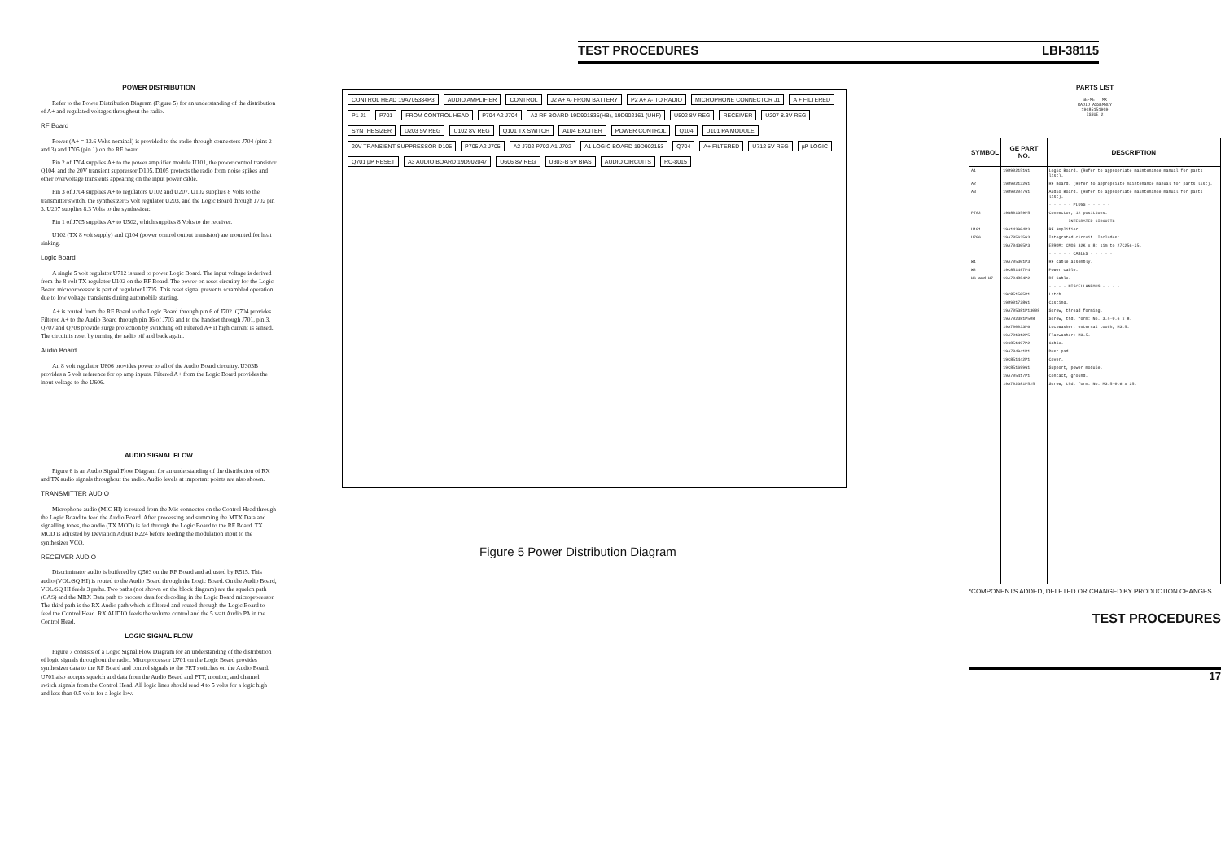POWER DISTRIBUTION
Refer to the Power Distribution Diagram (Figure 5) for an understanding of the distribution of A+ and regulated voltages throughout the radio.
RF Board
Power (A+ = 13.6 Volts nominal) is provided to the radio through connectors J704 (pins 2 and 3) and J705 (pin 1) on the RF board.
Pin 2 of J704 supplies A+ to the power amplifier module U101, the power control transistor Q104, and the 20V transient suppressor D105. D105 protects the radio from noise spikes and other overvoltage transients appearing on the input power cable.
Pin 3 of J704 supplies A+ to regulators U102 and U207. U102 supplies 8 Volts to the transmitter switch, the synthesizer 5 Volt regulator U203, and the Logic Board through J702 pin 3. U207 supplies 8.3 Volts to the synthesizer.
Pin 1 of J705 supplies A+ to U502, which supplies 8 Volts to the receiver.
U102 (TX 8 volt supply) and Q104 (power control output transistor) are mounted for heat sinking.
Logic Board
A single 5 volt regulator U712 is used to power Logic Board. The input voltage is derived from the 8 volt TX regulator U102 on the RF Board. The power-on reset circuitry for the Logic Board microprocessor is part of regulator U705. This reset signal prevents scrambled operation due to low voltage transients during automobile starting.
A+ is routed from the RF Board to the Logic Board through pin 6 of J702. Q704 provides Filtered A+ to the Audio Board through pin 16 of J703 and to the handset through J701, pin 3. Q707 and Q708 provide surge protection by switching off Filtered A+ if high current is sensed. The circuit is reset by turning the radio off and back again.
Audio Board
An 8 volt regulator U606 provides power to all of the Audio Board circuitry. U303B provides a 5 volt reference for op amp inputs. Filtered A+ from the Logic Board provides the input voltage to the U606.
AUDIO SIGNAL FLOW
Figure 6 is an Audio Signal Flow Diagram for an understanding of the distribution of RX and TX audio signals throughout the radio. Audio levels at important points are also shown.
TRANSMITTER AUDIO
Microphone audio (MIC HI) is routed from the Mic connector on the Control Head through the Logic Board to feed the Audio Board. After processing and summing the MTX Data and signalling tones, the audio (TX MOD) is fed through the Logic Board to the RF Board. TX MOD is adjusted by Deviation Adjust R224 before feeding the modulation input to the synthesizer VCO.
RECEIVER AUDIO
Discriminator audio is buffered by Q503 on the RF Board and adjusted by R515. This audio (VOL/SQ HI) is routed to the Audio Board through the Logic Board. On the Audio Board, VOL/SQ HI feeds 3 paths. Two paths (not shown on the block diagram) are the squelch path (CAS) and the MRX Data path to process data for decoding in the Logic Board microprocessor. The third path is the RX Audio path which is filtered and routed through the Logic Board to feed the Control Head. RX AUDIO feeds the volume control and the 5 watt Audio PA in the Control Head.
LOGIC SIGNAL FLOW
Figure 7 consists of a Logic Signal Flow Diagram for an understanding of the distribution of logic signals throughout the radio. Microprocessor U701 on the Logic Board provides synthesizer data to the RF Board and control signals to the FET switches on the Audio Board. U701 also accepts squelch and data from the Audio Board and PTT, monitor, and channel switch signals from the Control Head. All logic lines should read 4 to 5 volts for a logic high and less than 0.5 volts for a logic low.
TEST PROCEDURES LBI-38115
CONTROL HEAD 19A705384P3 AUDIO AMPLIFIER CONTROL J2 A+ A- FROM BATTERY P2 A+ A- TO RADIO MICROPHONE CONNECTOR J1 A + FILTERED P1 J1 P701 FROM CONTROL HEAD P704 A2 J704 A2 RF BOARD 19D901835(HB), 19D902161 (UHF) U502 8V REG RECEIVER U207 8.3V REG SYNTHESIZER U203 5V REG U102 8V REG Q101 TX SWITCH A104 EXCITER POWER CONTROL Q104 U101 PA MODULE 20V TRANSIENT SUPPRESSOR D105 P705 A2 J705 A2 J702 P702 A1 J702 A1 LOGIC BOARD 19D902153 Q704 A+ FILTERED U712 5V REG µP LOGIC Q701 µP RESET A3 AUDIO BOARD 19D902047 U606 8V REG U303-B 5V BIAS AUDIO CIRCUITS RC-8015
Figure 5 Power Distribution Diagram
PARTS LIST
GE-MET TMX
RADIO ASSEMBLY
19C851519G9
ISSUE 2
| SYMBOL | GE PART NO. | DESCRIPTION |
| --- | --- | --- |
| A1 | 19D902151G1 | Logic Board. (Refer to appropriate maintenance manual for parts list). |
| A2 | 19D902132G1 | RF Board. (Refer to appropriate maintenance manual for parts list). |
| A3 | 19D902047G1 | Audio Board. (Refer to appropriate maintenance manual for parts list). |
| | | - - - - - PLUGS - - - - - |
| P702 | 19B801359P5 | Connector, 12 positions. |
| | | - - - - INTEGRATED CIRCUITS - - - - |
| U101 | 19A143904P3 | RF Amplifier. |
| U706 | 19A705635G3 | Integrated circuit. Includes: |
| | 19A704305P3 | EPROM: CMOS 32K x 8; sim to 27C256-25. |
| | | - - - - - CABLES - - - - - |
| W1 | 19A705301P3 | RF cable assembly. |
| W2 | 19C851497P4 | Power cable. |
| W6 and W7 | 19A704884P2 | RF Cable. |
| | | - - - - MISCELLANEOUS - - - - |
| | 19C851505P1 | Latch. |
| | 19D901728G1 | Casting. |
| | 19A705381P13008 | Screw, thread forming. |
| | 19A702381P508 | Screw, thd. form: No. 3.5-0.6 x 8. |
| | 19A700033P6 | Lockwasher, external tooth, M3.5. |
| | 19A701312P5 | Flatwasher: M3.5. |
| | 19C851497P2 | Cable. |
| | 19A704941P1 | Dust pad. |
| | 19C851442P1 | Cover. |
| | 19C851699G1 | Support, power module. |
| | 19A705417P1 | Contact, ground. |
| | 19A702381P525 | Screw, thd. form: No. M3.5-0.6 x 25. |
*COMPONENTS ADDED, DELETED OR CHANGED BY PRODUCTION CHANGES
TEST PROCEDURES
17